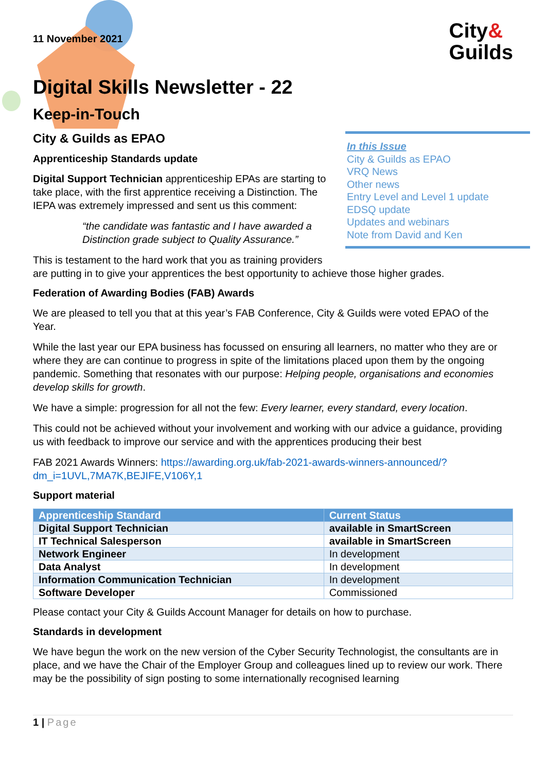City&
Guilds
11 November 2021
Digital Skills Newsletter - 22
Keep-in-Touch
In this Issue
City & Guilds as EPAO
VRQ News
Other news
Entry Level and Level 1 update
EDSQ update
Updates and webinars
Note from David and Ken
City & Guilds as EPAO
Apprenticeship Standards update
Digital Support Technician apprenticeship EPAs are starting to take place, with the first apprentice receiving a Distinction. The IEPA was extremely impressed and sent us this comment:
“the candidate was fantastic and I have awarded a Distinction grade subject to Quality Assurance.”
This is testament to the hard work that you as training providers are putting in to give your apprentices the best opportunity to achieve those higher grades.
Federation of Awarding Bodies (FAB) Awards
We are pleased to tell you that at this year’s FAB Conference, City & Guilds were voted EPAO of the Year.
While the last year our EPA business has focussed on ensuring all learners, no matter who they are or where they are can continue to progress in spite of the limitations placed upon them by the ongoing pandemic. Something that resonates with our purpose: Helping people, organisations and economies develop skills for growth.
We have a simple: progression for all not the few: Every learner, every standard, every location.
This could not be achieved without your involvement and working with our advice a guidance, providing us with feedback to improve our service and with the apprentices producing their best
FAB 2021 Awards Winners: https://awarding.org.uk/fab-2021-awards-winners-announced/?dm_i=1UVL,7MA7K,BEJIFE,V106Y,1
Support material
| Apprenticeship Standard | Current Status |
| --- | --- |
| Digital Support Technician | available in SmartScreen |
| IT Technical Salesperson | available in SmartScreen |
| Network Engineer | In development |
| Data Analyst | In development |
| Information Communication Technician | In development |
| Software Developer | Commissioned |
Please contact your City & Guilds Account Manager for details on how to purchase.
Standards in development
We have begun the work on the new version of the Cyber Security Technologist, the consultants are in place, and we have the Chair of the Employer Group and colleagues lined up to review our work. There may be the possibility of sign posting to some internationally recognised learning
1 | Page